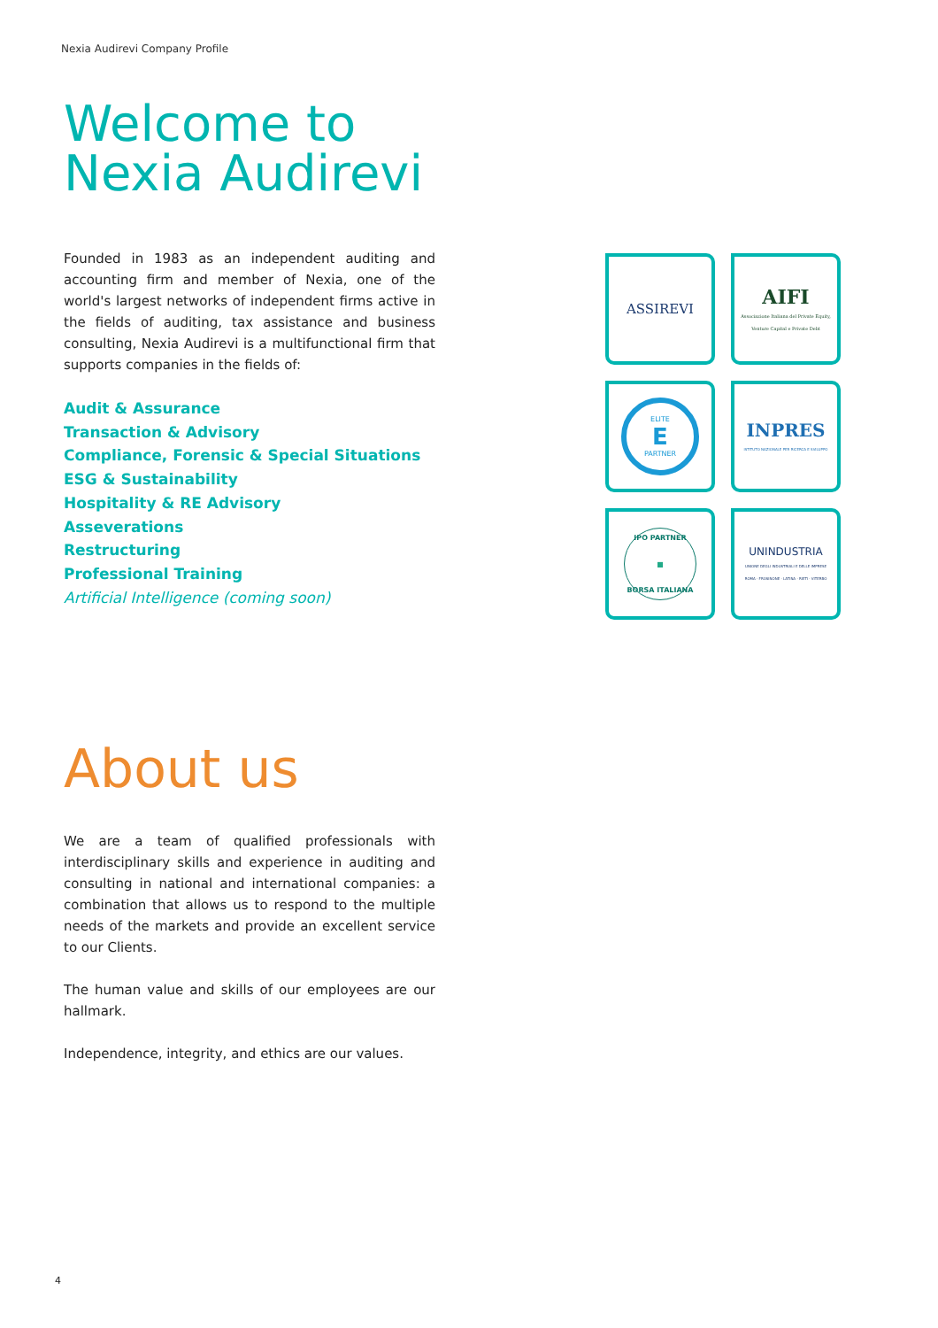Nexia Audirevi Company Profile
Welcome to
Nexia Audirevi
Founded in 1983 as an independent auditing and accounting firm and member of Nexia, one of the world's largest networks of independent firms active in the fields of auditing, tax assistance and business consulting, Nexia Audirevi is a multifunctional firm that supports companies in the fields of:
Audit & Assurance
Transaction & Advisory
Compliance, Forensic & Special Situations
ESG & Sustainability
Hospitality & RE Advisory
Asseverations
Restructuring
Professional Training
Artificial Intelligence (coming soon)
About us
We are a team of qualified professionals with interdisciplinary skills and experience in auditing and consulting in national and international companies: a combination that allows us to respond to the multiple needs of the markets and provide an excellent service to our Clients.
The human value and skills of our employees are our hallmark.
Independence, integrity, and ethics are our values.
ASSIREVI
AIFI
Associazione Italiana del Private Equity, Venture Capital e Private Debt
ELITE
E
PARTNER
INPRES
ISTITUTO NAZIONALE PER RICERCA E SVILUPPO
IPO PARTNER
■
BORSA ITALIANA
UNINDUSTRIA
UNIONE DEGLI INDUSTRIALI E DELLE IMPRESE
ROMA · FROSINONE · LATINA · RIETI · VITERBO
4